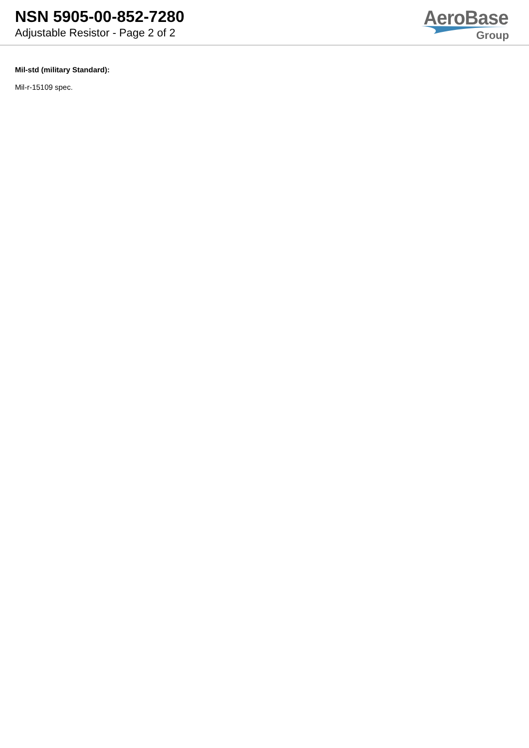NSN 5905-00-852-7280
Adjustable Resistor - Page 2 of 2
AeroBase
Group
Mil-std (military Standard):
Mil-r-15109 spec.